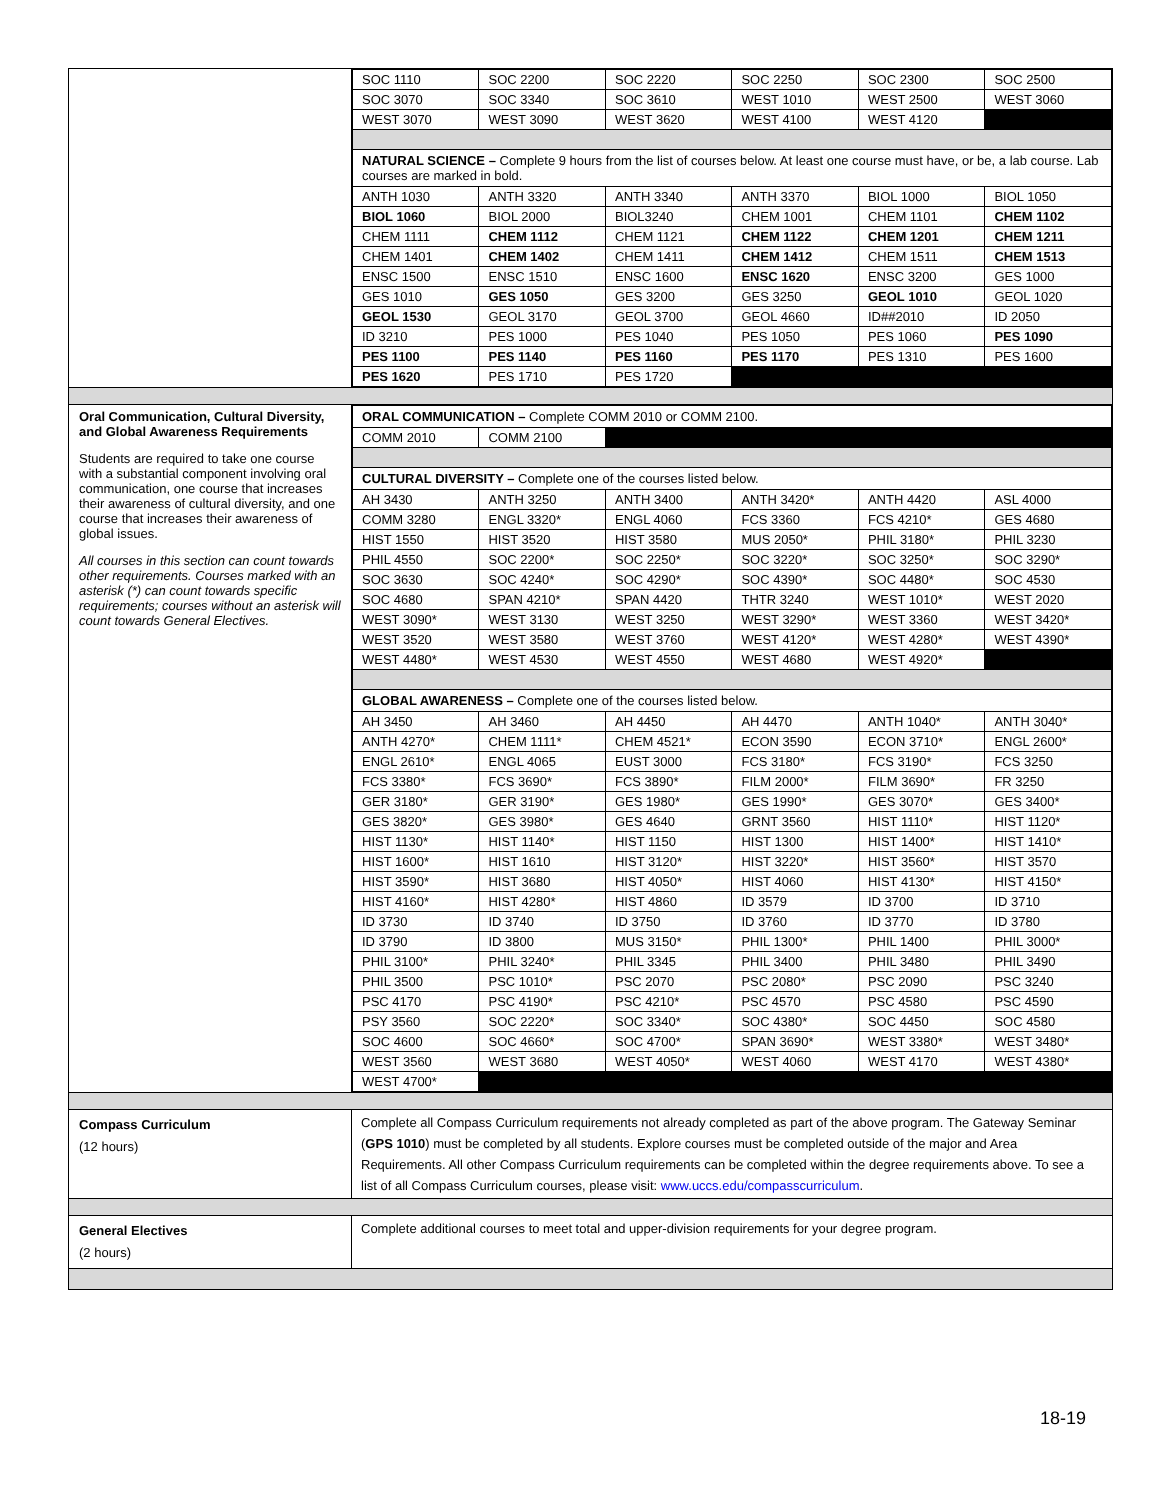| | / SOC 1110 / SOC 2200 / SOC 2220 / SOC 2250 / SOC 2300 / SOC 2500 / / SOC 3070 / SOC 3340 / SOC 3610 / WEST 1010 / WEST 2500 / WEST 3060 / / WEST 3070 / WEST 3090 / WEST 3620 / WEST 4100 / WEST 4120 / / / NATURAL SCIENCE – Complete 9 hours from the list of courses below. At least one course must have, or be, a lab course. Lab courses are marked in bold. / / / / / / / ANTH 1030 / ANTH 3320 / ANTH 3340 / ANTH 3370 / BIOL 1000 / BIOL 1050 / / BIOL 1060 / BIOL 2000 / BIOL3240 / CHEM 1001 / CHEM 1101 / CHEM 1102 / / CHEM 1111 / CHEM 1112 / CHEM 1121 / CHEM 1122 / CHEM 1201 / CHEM 1211 / / CHEM 1401 / CHEM 1402 / CHEM 1411 / CHEM 1412 / CHEM 1511 / CHEM 1513 / / ENSC 1500 / ENSC 1510 / ENSC 1600 / ENSC 1620 / ENSC 3200 / GES 1000 / / GES 1010 / GES 1050 / GES 3200 / GES 3250 / GEOL 1010 / GEOL 1020 / / GEOL 1530 / GEOL 3170 / GEOL 3700 / GEOL 4660 / ID##2010 / ID 2050 / / ID 3210 / PES 1000 / PES 1040 / PES 1050 / PES 1060 / PES 1090 / / PES 1100 / PES 1140 / PES 1160 / PES 1170 / PES 1310 / PES 1600 / / PES 1620 / PES 1710 / PES 1720 / / / / |
| Oral Communication, Cultural Diversity, and Global Awareness Requirements Students are required to take one course with a substantial component involving oral communication, one course that increases their awareness of cultural diversity, and one course that increases their awareness of global issues. All courses in this section can count towards other requirements. Courses marked with an asterisk (*) can count towards specific requirements; courses without an asterisk will count towards General Electives. | / ORAL COMMUNICATION – Complete COMM 2010 or COMM 2100. / / / / / / / COMM 2010 / COMM 2100 / / / / / / CULTURAL DIVERSITY – Complete one of the courses listed below. / / / / / / / AH 3430 / ANTH 3250 / ANTH 3400 / ANTH 3420* / ANTH 4420 / ASL 4000 / / COMM 3280 / ENGL 3320* / ENGL 4060 / FCS 3360 / FCS 4210* / GES 4680 / / HIST 1550 / HIST 3520 / HIST 3580 / MUS 2050* / PHIL 3180* / PHIL 3230 / / PHIL 4550 / SOC 2200* / SOC 2250* / SOC 3220* / SOC 3250* / SOC 3290* / / SOC 3630 / SOC 4240* / SOC 4290* / SOC 4390* / SOC 4480* / SOC 4530 / / SOC 4680 / SPAN 4210* / SPAN 4420 / THTR 3240 / WEST 1010* / WEST 2020 / / WEST 3090* / WEST 3130 / WEST 3250 / WEST 3290* / WEST 3360 / WEST 3420* / / WEST 3520 / WEST 3580 / WEST 3760 / WEST 4120* / WEST 4280* / WEST 4390* / / WEST 4480* / WEST 4530 / WEST 4550 / WEST 4680 / WEST 4920* / / / GLOBAL AWARENESS – Complete one of the courses listed below. / / / / / / / AH 3450 / AH 3460 / AH 4450 / AH 4470 / ANTH 1040* / ANTH 3040* / / ANTH 4270* / CHEM 1111* / CHEM 4521* / ECON 3590 / ECON 3710* / ENGL 2600* / / ENGL 2610* / ENGL 4065 / EUST 3000 / FCS 3180* / FCS 3190* / FCS 3250 / / FCS 3380* / FCS 3690* / FCS 3890* / FILM 2000* / FILM 3690* / FR 3250 / / GER 3180* / GER 3190* / GES 1980* / GES 1990* / GES 3070* / GES 3400* / / GES 3820* / GES 3980* / GES 4640 / GRNT 3560 / HIST 1110* / HIST 1120* / / HIST 1130* / HIST 1140* / HIST 1150 / HIST 1300 / HIST 1400* / HIST 1410* / / HIST 1600* / HIST 1610 / HIST 3120* / HIST 3220* / HIST 3560* / HIST 3570 / / HIST 3590* / HIST 3680 / HIST 4050* / HIST 4060 / HIST 4130* / HIST 4150* / / HIST 4160* / HIST 4280* / HIST 4860 / ID 3579 / ID 3700 / ID 3710 / / ID 3730 / ID 3740 / ID 3750 / ID 3760 / ID 3770 / ID 3780 / / ID 3790 / ID 3800 / MUS 3150* / PHIL 1300* / PHIL 1400 / PHIL 3000* / / PHIL 3100* / PHIL 3240* / PHIL 3345 / PHIL 3400 / PHIL 3480 / PHIL 3490 / / PHIL 3500 / PSC 1010* / PSC 2070 / PSC 2080* / PSC 2090 / PSC 3240 / / PSC 4170 / PSC 4190* / PSC 4210* / PSC 4570 / PSC 4580 / PSC 4590 / / PSY 3560 / SOC 2220* / SOC 3340* / SOC 4380* / SOC 4450 / SOC 4580 / / SOC 4600 / SOC 4660* / SOC 4700* / SPAN 3690* / WEST 3380* / WEST 3480* / / WEST 3560 / WEST 3680 / WEST 4050* / WEST 4060 / WEST 4170 / WEST 4380* / / WEST 4700* / / / / / / |
| Compass Curriculum (12 hours) | Complete all Compass Curriculum requirements not already completed as part of the above program. The Gateway Seminar ( GPS 1010 ) must be completed by all students. Explore courses must be completed outside of the major and Area Requirements. All other Compass Curriculum requirements can be completed within the degree requirements above. To see a list of all Compass Curriculum courses, please visit: www.uccs.edu/compasscurriculum . |
| General Electives (2 hours) | Complete additional courses to meet total and upper-division requirements for your degree program. |
18-19